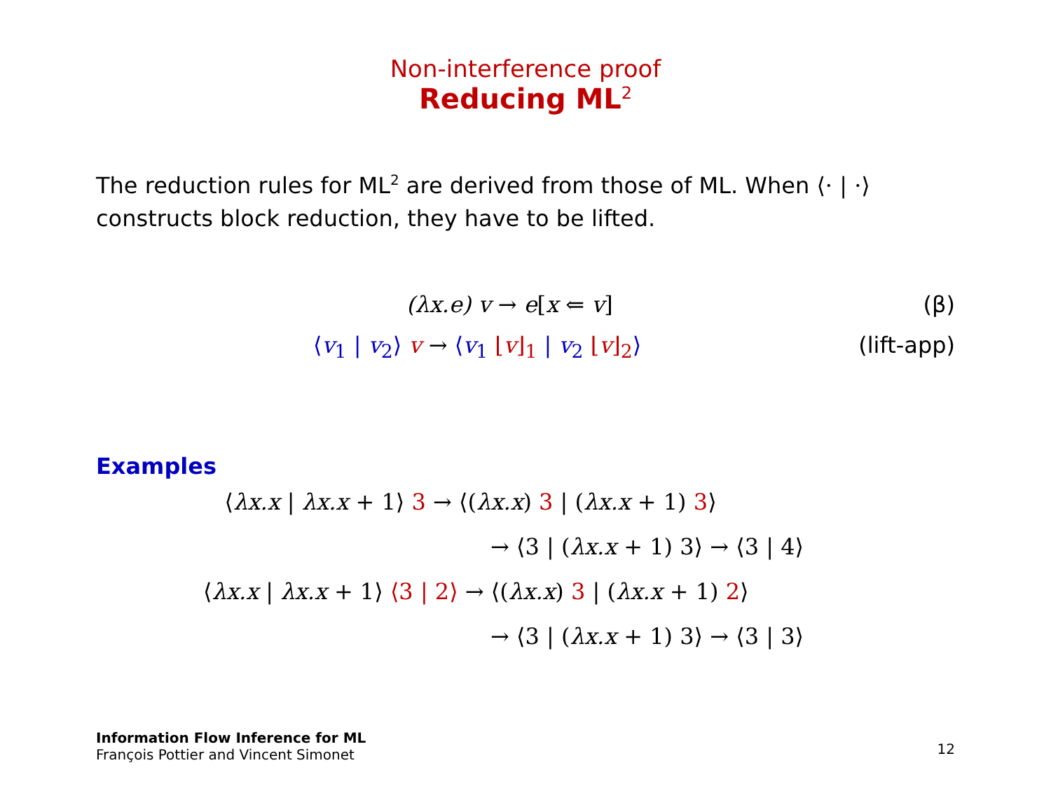Non-interference proof
Reducing ML<sup>2</sup>
The reduction rules for ML<sup>2</sup> are derived from those of ML. When ⟨· | ·⟩ constructs block reduction, they have to be lifted.
(λx.e) v → e[x ⇐ v] (β)
⟨v<sub>1</sub> | v<sub>2</sub>⟩ v → ⟨v<sub>1</sub> ⌊v⌋<sub>1</sub> | v<sub>2</sub> ⌊v⌋<sub>2</sub>⟩ (lift-app)
Examples
⟨λx.x | λx.x + 1⟩ 3 → ⟨(λx.x) 3 | (λx.x + 1) 3⟩
→ ⟨3 | (λx.x + 1) 3⟩ → ⟨3 | 4⟩
⟨λx.x | λx.x + 1⟩ ⟨3 | 2⟩ → ⟨(λx.x) 3 | (λx.x + 1) 2⟩
→ ⟨3 | (λx.x + 1) 3⟩ → ⟨3 | 3⟩
Information Flow Inference for ML
François Pottier and Vincent Simonet
12